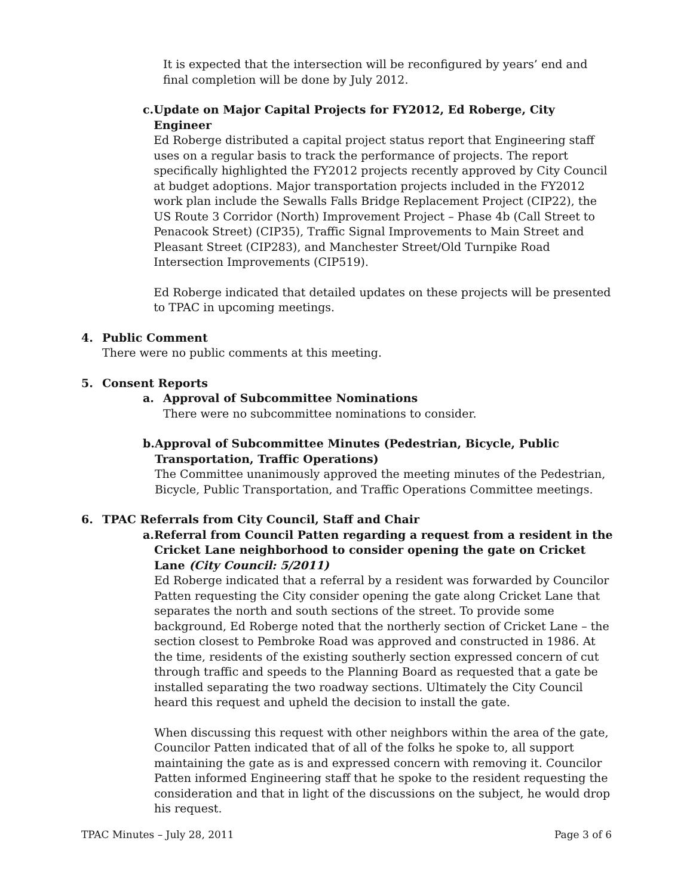It is expected that the intersection will be reconfigured by years’ end and final completion will be done by July 2012.
c. Update on Major Capital Projects for FY2012, Ed Roberge, City Engineer
Ed Roberge distributed a capital project status report that Engineering staff uses on a regular basis to track the performance of projects. The report specifically highlighted the FY2012 projects recently approved by City Council at budget adoptions. Major transportation projects included in the FY2012 work plan include the Sewalls Falls Bridge Replacement Project (CIP22), the US Route 3 Corridor (North) Improvement Project – Phase 4b (Call Street to Penacook Street) (CIP35), Traffic Signal Improvements to Main Street and Pleasant Street (CIP283), and Manchester Street/Old Turnpike Road Intersection Improvements (CIP519).
Ed Roberge indicated that detailed updates on these projects will be presented to TPAC in upcoming meetings.
4. Public Comment
There were no public comments at this meeting.
5. Consent Reports
a. Approval of Subcommittee Nominations
There were no subcommittee nominations to consider.
b. Approval of Subcommittee Minutes (Pedestrian, Bicycle, Public Transportation, Traffic Operations)
The Committee unanimously approved the meeting minutes of the Pedestrian, Bicycle, Public Transportation, and Traffic Operations Committee meetings.
6. TPAC Referrals from City Council, Staff and Chair
a. Referral from Council Patten regarding a request from a resident in the Cricket Lane neighborhood to consider opening the gate on Cricket Lane (City Council: 5/2011)
Ed Roberge indicated that a referral by a resident was forwarded by Councilor Patten requesting the City consider opening the gate along Cricket Lane that separates the north and south sections of the street. To provide some background, Ed Roberge noted that the northerly section of Cricket Lane – the section closest to Pembroke Road was approved and constructed in 1986. At the time, residents of the existing southerly section expressed concern of cut through traffic and speeds to the Planning Board as requested that a gate be installed separating the two roadway sections. Ultimately the City Council heard this request and upheld the decision to install the gate.
When discussing this request with other neighbors within the area of the gate, Councilor Patten indicated that of all of the folks he spoke to, all support maintaining the gate as is and expressed concern with removing it. Councilor Patten informed Engineering staff that he spoke to the resident requesting the consideration and that in light of the discussions on the subject, he would drop his request.
TPAC Minutes – July 28, 2011 Page 3 of 6